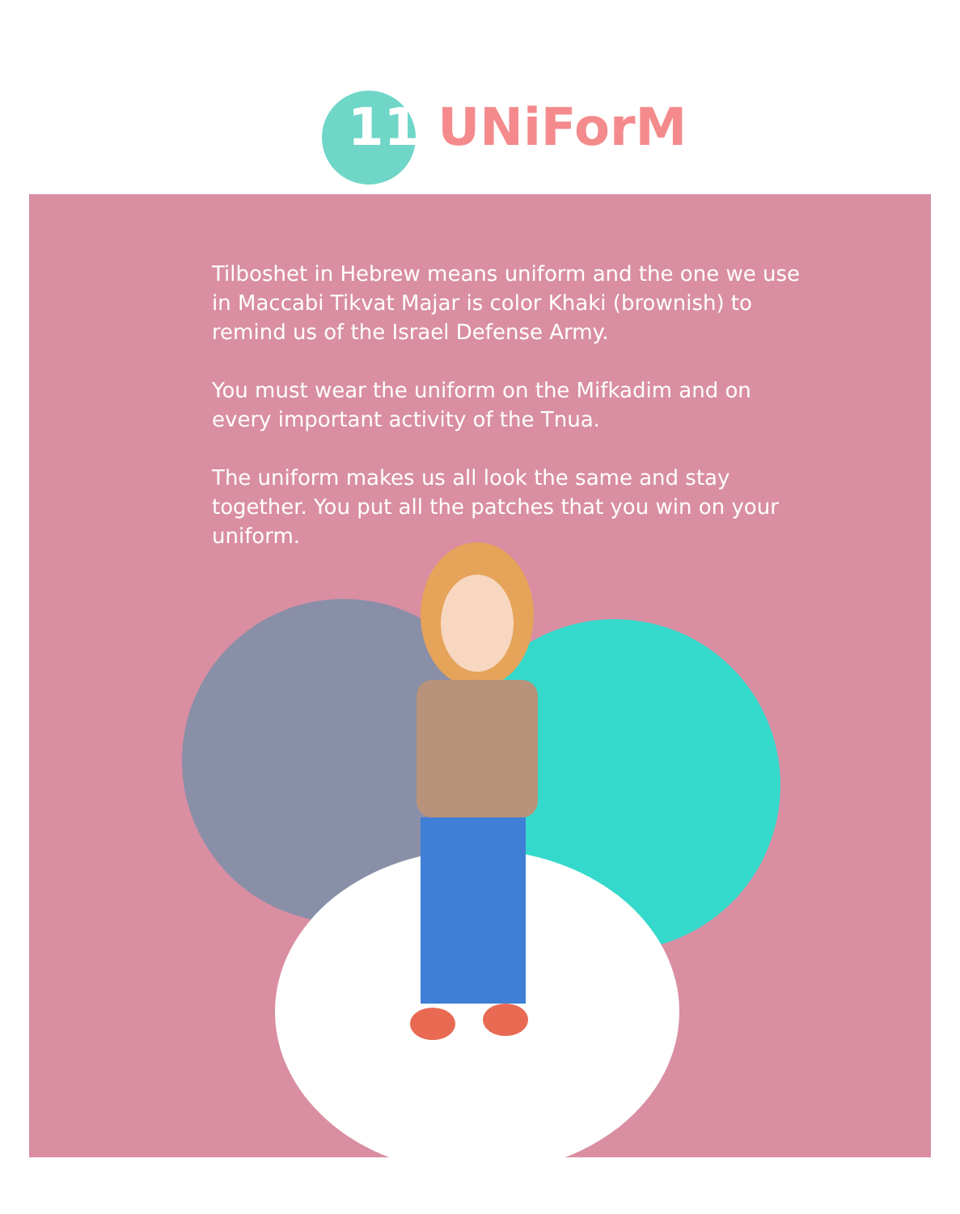11 UNiForM
Tilboshet in Hebrew means uniform and the one we use in Maccabi Tikvat Majar is color Khaki (brownish) to remind us of the Israel Defense Army.
You must wear the uniform on the Mifkadim and on every important activity of the Tnua.
The uniform makes us all look the same and stay together. You put all the patches that you win on your uniform.